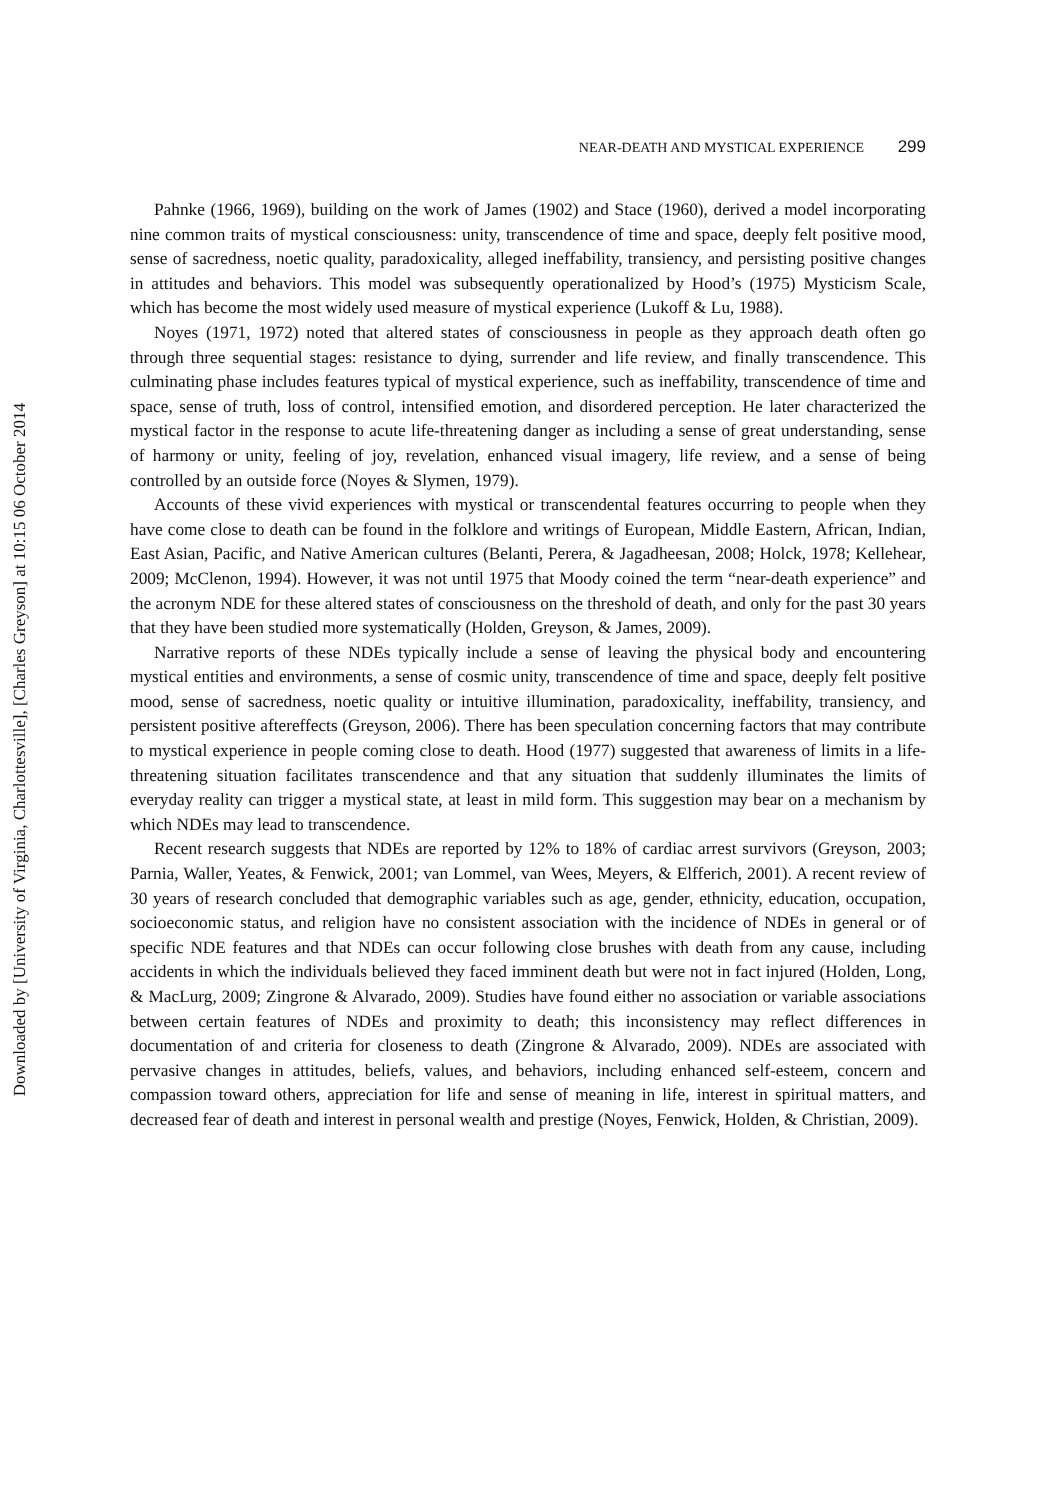Downloaded by [University of Virginia, Charlottesville], [Charles Greyson] at 10:15 06 October 2014
NEAR-DEATH AND MYSTICAL EXPERIENCE 299
Pahnke (1966, 1969), building on the work of James (1902) and Stace (1960), derived a model incorporating nine common traits of mystical consciousness: unity, transcendence of time and space, deeply felt positive mood, sense of sacredness, noetic quality, paradoxicality, alleged ineffability, transiency, and persisting positive changes in attitudes and behaviors. This model was subsequently operationalized by Hood’s (1975) Mysticism Scale, which has become the most widely used measure of mystical experience (Lukoff & Lu, 1988).
Noyes (1971, 1972) noted that altered states of consciousness in people as they approach death often go through three sequential stages: resistance to dying, surrender and life review, and finally transcendence. This culminating phase includes features typical of mystical experience, such as ineffability, transcendence of time and space, sense of truth, loss of control, intensified emotion, and disordered perception. He later characterized the mystical factor in the response to acute life-threatening danger as including a sense of great understanding, sense of harmony or unity, feeling of joy, revelation, enhanced visual imagery, life review, and a sense of being controlled by an outside force (Noyes & Slymen, 1979).
Accounts of these vivid experiences with mystical or transcendental features occurring to people when they have come close to death can be found in the folklore and writings of European, Middle Eastern, African, Indian, East Asian, Pacific, and Native American cultures (Belanti, Perera, & Jagadheesan, 2008; Holck, 1978; Kellehear, 2009; McClenon, 1994). However, it was not until 1975 that Moody coined the term “near-death experience” and the acronym NDE for these altered states of consciousness on the threshold of death, and only for the past 30 years that they have been studied more systematically (Holden, Greyson, & James, 2009).
Narrative reports of these NDEs typically include a sense of leaving the physical body and encountering mystical entities and environments, a sense of cosmic unity, transcendence of time and space, deeply felt positive mood, sense of sacredness, noetic quality or intuitive illumination, paradoxicality, ineffability, transiency, and persistent positive aftereffects (Greyson, 2006). There has been speculation concerning factors that may contribute to mystical experience in people coming close to death. Hood (1977) suggested that awareness of limits in a life-threatening situation facilitates transcendence and that any situation that suddenly illuminates the limits of everyday reality can trigger a mystical state, at least in mild form. This suggestion may bear on a mechanism by which NDEs may lead to transcendence.
Recent research suggests that NDEs are reported by 12% to 18% of cardiac arrest survivors (Greyson, 2003; Parnia, Waller, Yeates, & Fenwick, 2001; van Lommel, van Wees, Meyers, & Elfferich, 2001). A recent review of 30 years of research concluded that demographic variables such as age, gender, ethnicity, education, occupation, socioeconomic status, and religion have no consistent association with the incidence of NDEs in general or of specific NDE features and that NDEs can occur following close brushes with death from any cause, including accidents in which the individuals believed they faced imminent death but were not in fact injured (Holden, Long, & MacLurg, 2009; Zingrone & Alvarado, 2009). Studies have found either no association or variable associations between certain features of NDEs and proximity to death; this inconsistency may reflect differences in documentation of and criteria for closeness to death (Zingrone & Alvarado, 2009). NDEs are associated with pervasive changes in attitudes, beliefs, values, and behaviors, including enhanced self-esteem, concern and compassion toward others, appreciation for life and sense of meaning in life, interest in spiritual matters, and decreased fear of death and interest in personal wealth and prestige (Noyes, Fenwick, Holden, & Christian, 2009).